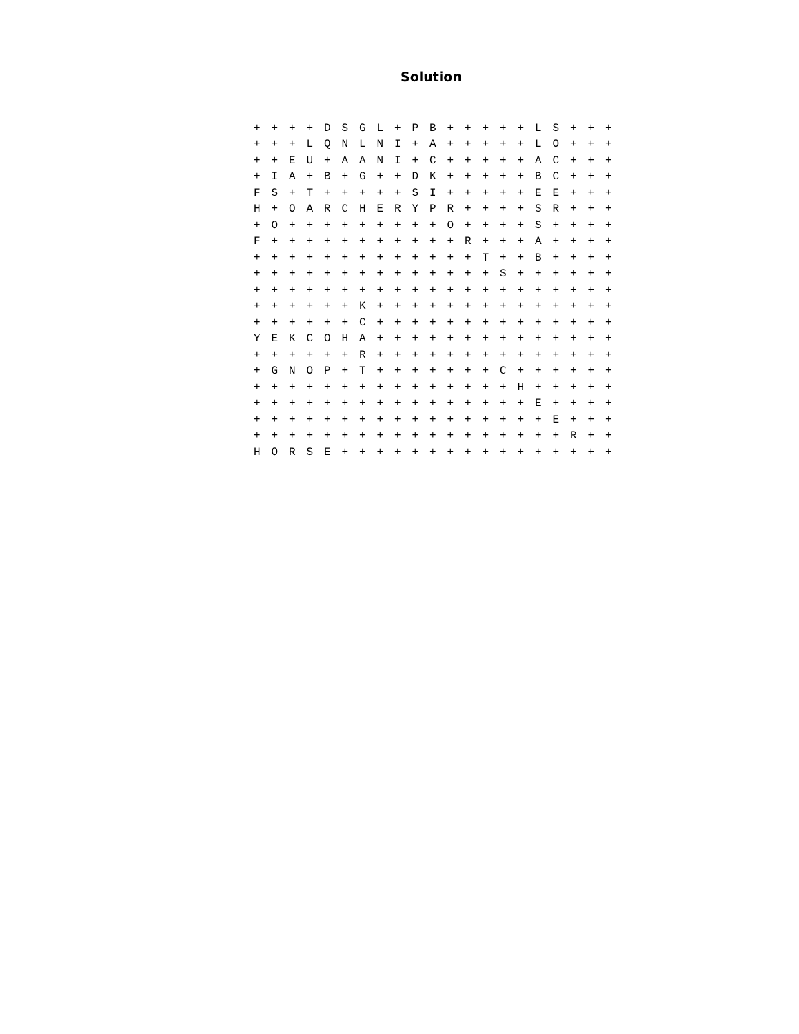Solution
| + | + | + | + | D | S | G | L | + | P | B | + | + | + | + | + | L | S | + | + | + |
| + | + | + | L | Q | N | L | N | I | + | A | + | + | + | + | + | L | O | + | + | + |
| + | + | E | U | + | A | A | N | I | + | C | + | + | + | + | + | A | C | + | + | + |
| + | I | A | + | B | + | G | + | + | D | K | + | + | + | + | + | B | C | + | + | + |
| F | S | + | T | + | + | + | + | + | S | I | + | + | + | + | + | E | E | + | + | + |
| H | + | O | A | R | C | H | E | R | Y | P | R | + | + | + | + | S | R | + | + | + |
| + | O | + | + | + | + | + | + | + | + | + | O | + | + | + | + | S | + | + | + | + |
| F | + | + | + | + | + | + | + | + | + | + | + | R | + | + | + | A | + | + | + | + |
| + | + | + | + | + | + | + | + | + | + | + | + | + | T | + | + | B | + | + | + | + |
| + | + | + | + | + | + | + | + | + | + | + | + | + | + | S | + | + | + | + | + | + |
| + | + | + | + | + | + | + | + | + | + | + | + | + | + | + | + | + | + | + | + | + |
| + | + | + | + | + | + | K | + | + | + | + | + | + | + | + | + | + | + | + | + | + |
| + | + | + | + | + | + | C | + | + | + | + | + | + | + | + | + | + | + | + | + | + |
| Y | E | K | C | O | H | A | + | + | + | + | + | + | + | + | + | + | + | + | + | + |
| + | + | + | + | + | + | R | + | + | + | + | + | + | + | + | + | + | + | + | + | + |
| + | G | N | O | P | + | T | + | + | + | + | + | + | + | C | + | + | + | + | + | + |
| + | + | + | + | + | + | + | + | + | + | + | + | + | + | + | H | + | + | + | + | + |
| + | + | + | + | + | + | + | + | + | + | + | + | + | + | + | + | E | + | + | + | + |
| + | + | + | + | + | + | + | + | + | + | + | + | + | + | + | + | + | E | + | + | + |
| + | + | + | + | + | + | + | + | + | + | + | + | + | + | + | + | + | + | R | + | + |
| H | O | R | S | E | + | + | + | + | + | + | + | + | + | + | + | + | + | + | + | + |